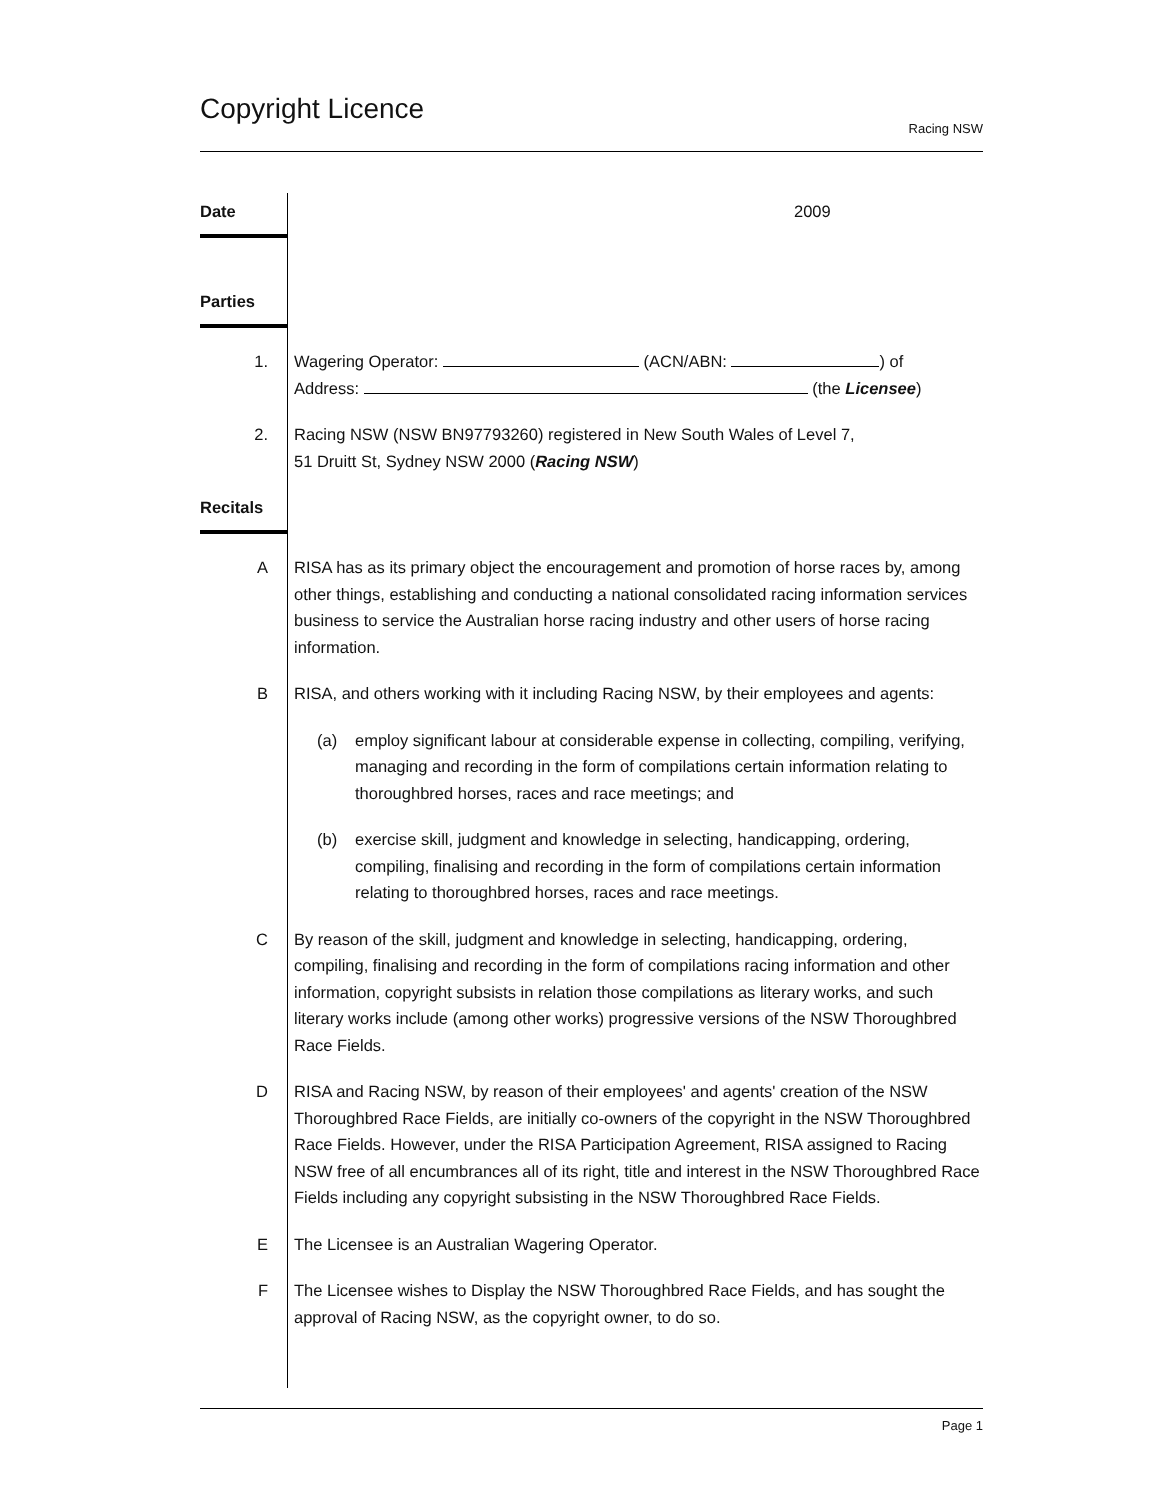Copyright Licence
Racing NSW
Date
2009
Parties
1. Wagering Operator: (ACN/ABN: ) of
Address: (the Licensee)
2. Racing NSW (NSW BN97793260) registered in New South Wales of Level 7,
51 Druitt St, Sydney NSW 2000 (Racing NSW)
Recitals
A RISA has as its primary object the encouragement and promotion of horse races by, among other things, establishing and conducting a national consolidated racing information services business to service the Australian horse racing industry and other users of horse racing information.
B RISA, and others working with it including Racing NSW, by their employees and agents:
(a) employ significant labour at considerable expense in collecting, compiling, verifying, managing and recording in the form of compilations certain information relating to thoroughbred horses, races and race meetings; and
(b) exercise skill, judgment and knowledge in selecting, handicapping, ordering, compiling, finalising and recording in the form of compilations certain information relating to thoroughbred horses, races and race meetings.
C By reason of the skill, judgment and knowledge in selecting, handicapping, ordering, compiling, finalising and recording in the form of compilations racing information and other information, copyright subsists in relation those compilations as literary works, and such literary works include (among other works) progressive versions of the NSW Thoroughbred Race Fields.
D RISA and Racing NSW, by reason of their employees' and agents' creation of the NSW Thoroughbred Race Fields, are initially co-owners of the copyright in the NSW Thoroughbred Race Fields. However, under the RISA Participation Agreement, RISA assigned to Racing NSW free of all encumbrances all of its right, title and interest in the NSW Thoroughbred Race Fields including any copyright subsisting in the NSW Thoroughbred Race Fields.
E The Licensee is an Australian Wagering Operator.
F The Licensee wishes to Display the NSW Thoroughbred Race Fields, and has sought the approval of Racing NSW, as the copyright owner, to do so.
Page 1